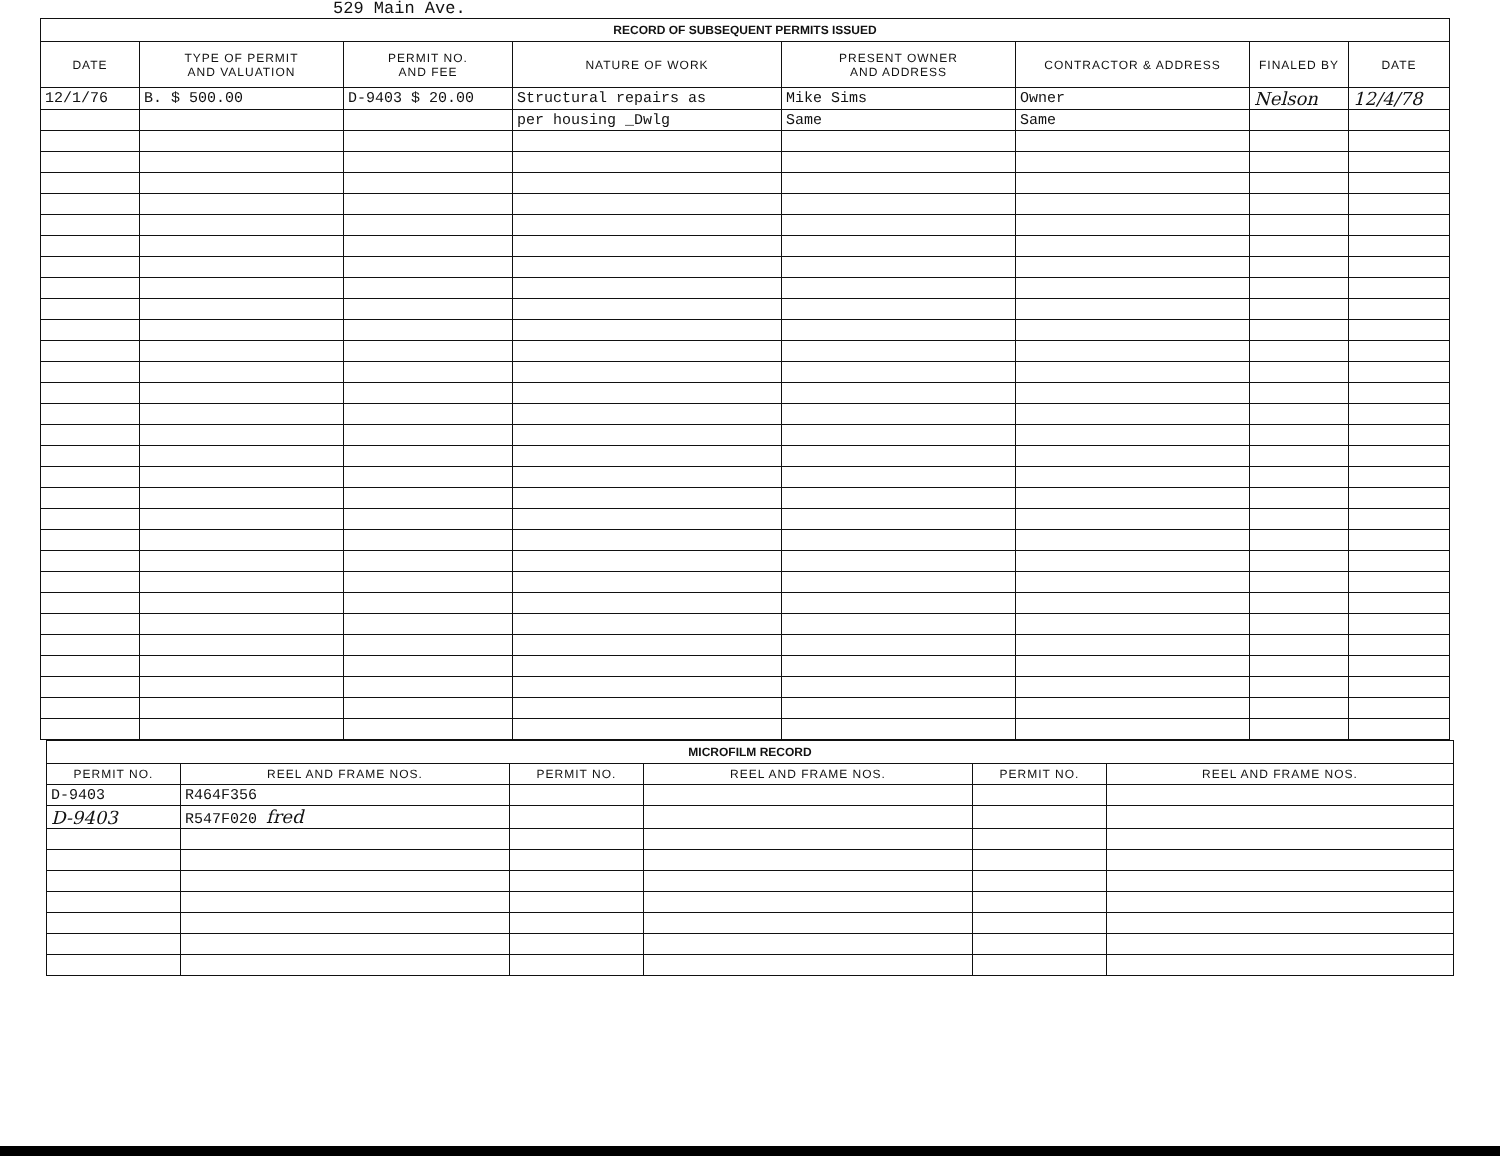529 Main Ave.
| RECORD OF SUBSEQUENT PERMITS ISSUED | | | | | | | |
| DATE | TYPE OF PERMIT AND VALUATION | PERMIT NO. AND FEE | NATURE OF WORK | PRESENT OWNER AND ADDRESS | CONTRACTOR & ADDRESS | FINALED BY | DATE |
| 12/1/76 | B. $ 500.00 | D-9403 $ 20.00 | Structural repairs as | Mike Sims | Owner | Nelson | 12/4/78 |
| | | | per housing _Dwlg | Same | Same | | |
| MICROFILM RECORD | | | | | |
| PERMIT NO. | REEL AND FRAME NOS. | PERMIT NO. | REEL AND FRAME NOS. | PERMIT NO. | REEL AND FRAME NOS. |
| D-9403 | R464F356 | | | | |
| D-9403 | R547F020 fred | | | | |